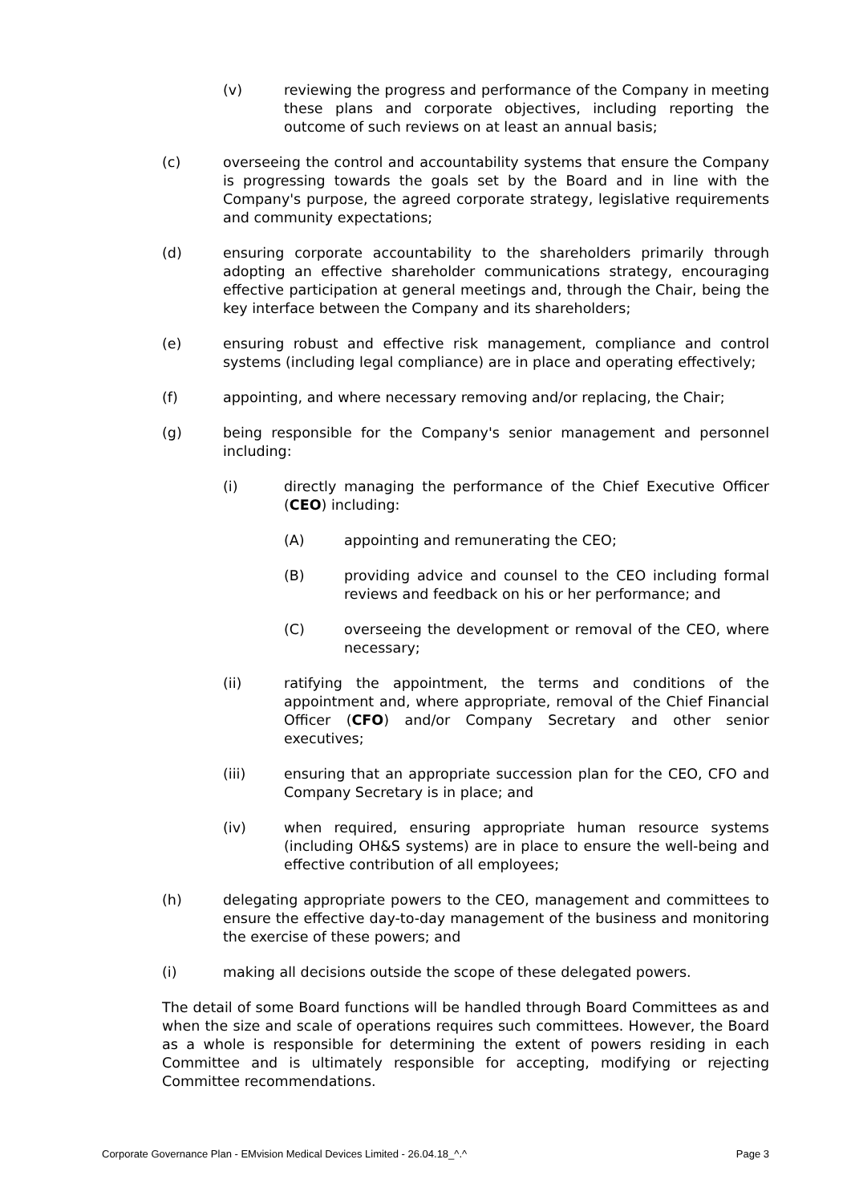(v) reviewing the progress and performance of the Company in meeting these plans and corporate objectives, including reporting the outcome of such reviews on at least an annual basis;
(c) overseeing the control and accountability systems that ensure the Company is progressing towards the goals set by the Board and in line with the Company's purpose, the agreed corporate strategy, legislative requirements and community expectations;
(d) ensuring corporate accountability to the shareholders primarily through adopting an effective shareholder communications strategy, encouraging effective participation at general meetings and, through the Chair, being the key interface between the Company and its shareholders;
(e) ensuring robust and effective risk management, compliance and control systems (including legal compliance) are in place and operating effectively;
(f) appointing, and where necessary removing and/or replacing, the Chair;
(g) being responsible for the Company's senior management and personnel including:
(i) directly managing the performance of the Chief Executive Officer (CEO) including:
(A) appointing and remunerating the CEO;
(B) providing advice and counsel to the CEO including formal reviews and feedback on his or her performance; and
(C) overseeing the development or removal of the CEO, where necessary;
(ii) ratifying the appointment, the terms and conditions of the appointment and, where appropriate, removal of the Chief Financial Officer (CFO) and/or Company Secretary and other senior executives;
(iii) ensuring that an appropriate succession plan for the CEO, CFO and Company Secretary is in place; and
(iv) when required, ensuring appropriate human resource systems (including OH&S systems) are in place to ensure the well-being and effective contribution of all employees;
(h) delegating appropriate powers to the CEO, management and committees to ensure the effective day-to-day management of the business and monitoring the exercise of these powers; and
(i) making all decisions outside the scope of these delegated powers.
The detail of some Board functions will be handled through Board Committees as and when the size and scale of operations requires such committees. However, the Board as a whole is responsible for determining the extent of powers residing in each Committee and is ultimately responsible for accepting, modifying or rejecting Committee recommendations.
Corporate Governance Plan - EMvision Medical Devices Limited - 26.04.18_^.^ Page 3